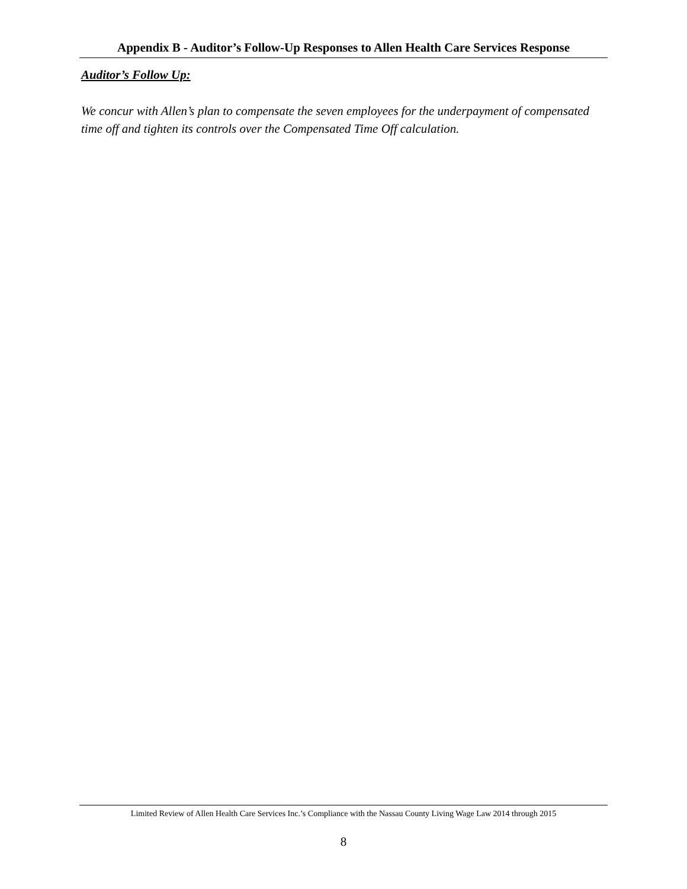Appendix B - Auditor’s Follow-Up Responses to Allen Health Care Services Response
Auditor’s Follow Up:
We concur with Allen’s plan to compensate the seven employees for the underpayment of compensated time off and tighten its controls over the Compensated Time Off calculation.
Limited Review of Allen Health Care Services Inc.’s Compliance with the Nassau County Living Wage Law 2014 through 2015
8